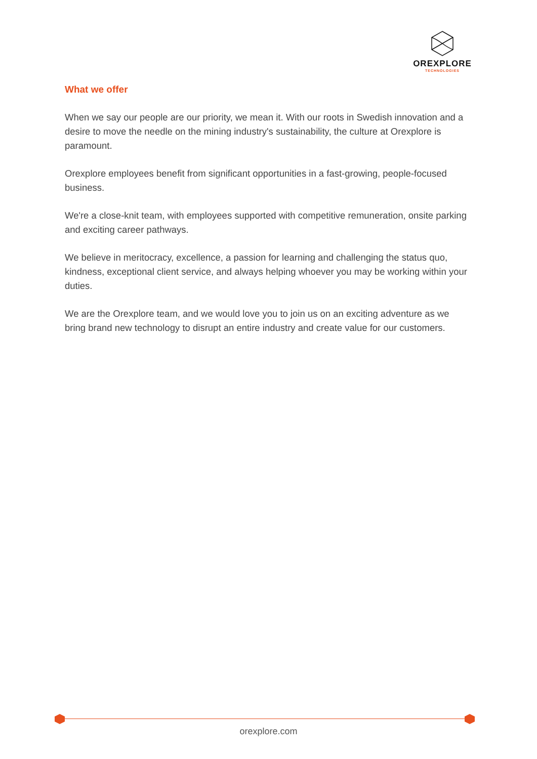OREXPLORE
TECHNOLOGIES
What we offer
When we say our people are our priority, we mean it. With our roots in Swedish innovation and a desire to move the needle on the mining industry's sustainability, the culture at Orexplore is paramount.
Orexplore employees benefit from significant opportunities in a fast-growing, people-focused business.
We're a close-knit team, with employees supported with competitive remuneration, onsite parking and exciting career pathways.
We believe in meritocracy, excellence, a passion for learning and challenging the status quo, kindness, exceptional client service, and always helping whoever you may be working within your duties.
We are the Orexplore team, and we would love you to join us on an exciting adventure as we bring brand new technology to disrupt an entire industry and create value for our customers.
orexplore.com